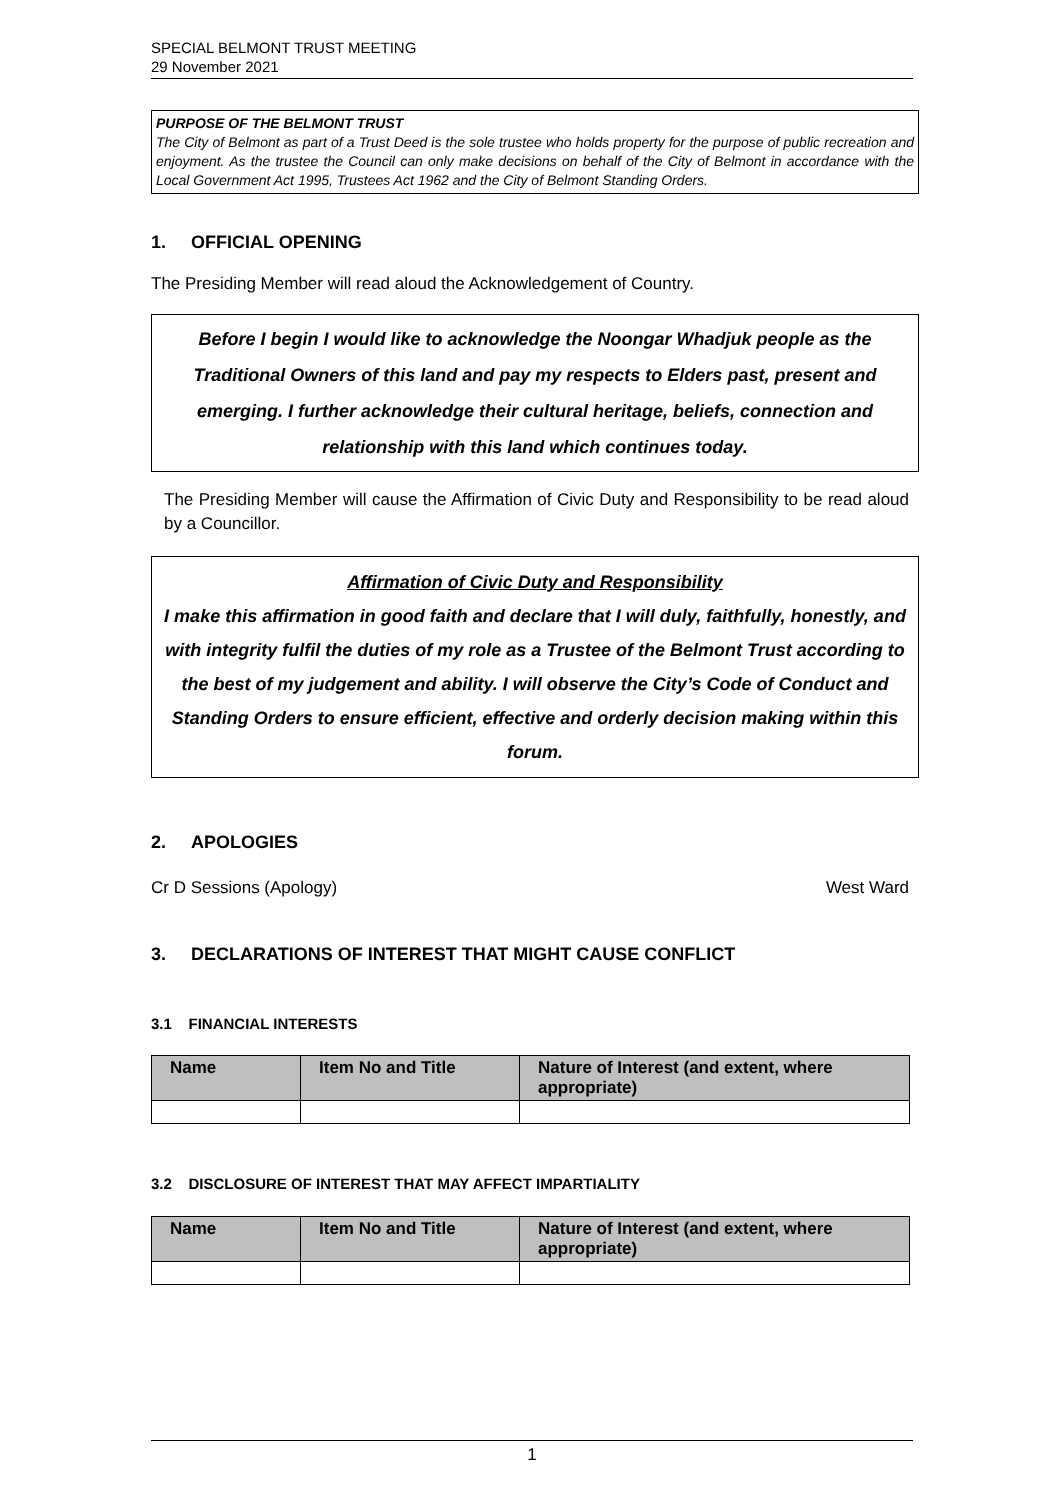SPECIAL BELMONT TRUST MEETING
29 November 2021
PURPOSE OF THE BELMONT TRUST
The City of Belmont as part of a Trust Deed is the sole trustee who holds property for the purpose of public recreation and enjoyment. As the trustee the Council can only make decisions on behalf of the City of Belmont in accordance with the Local Government Act 1995, Trustees Act 1962 and the City of Belmont Standing Orders.
1. OFFICIAL OPENING
The Presiding Member will read aloud the Acknowledgement of Country.
Before I begin I would like to acknowledge the Noongar Whadjuk people as the Traditional Owners of this land and pay my respects to Elders past, present and emerging. I further acknowledge their cultural heritage, beliefs, connection and relationship with this land which continues today.
The Presiding Member will cause the Affirmation of Civic Duty and Responsibility to be read aloud by a Councillor.
Affirmation of Civic Duty and Responsibility
I make this affirmation in good faith and declare that I will duly, faithfully, honestly, and with integrity fulfil the duties of my role as a Trustee of the Belmont Trust according to the best of my judgement and ability. I will observe the City’s Code of Conduct and Standing Orders to ensure efficient, effective and orderly decision making within this forum.
2. APOLOGIES
Cr D Sessions (Apology) West Ward
3. DECLARATIONS OF INTEREST THAT MIGHT CAUSE CONFLICT
3.1 FINANCIAL INTERESTS
| Name | Item No and Title | Nature of Interest (and extent, where appropriate) |
| --- | --- | --- |
3.2 DISCLOSURE OF INTEREST THAT MAY AFFECT IMPARTIALITY
| Name | Item No and Title | Nature of Interest (and extent, where appropriate) |
| --- | --- | --- |
1